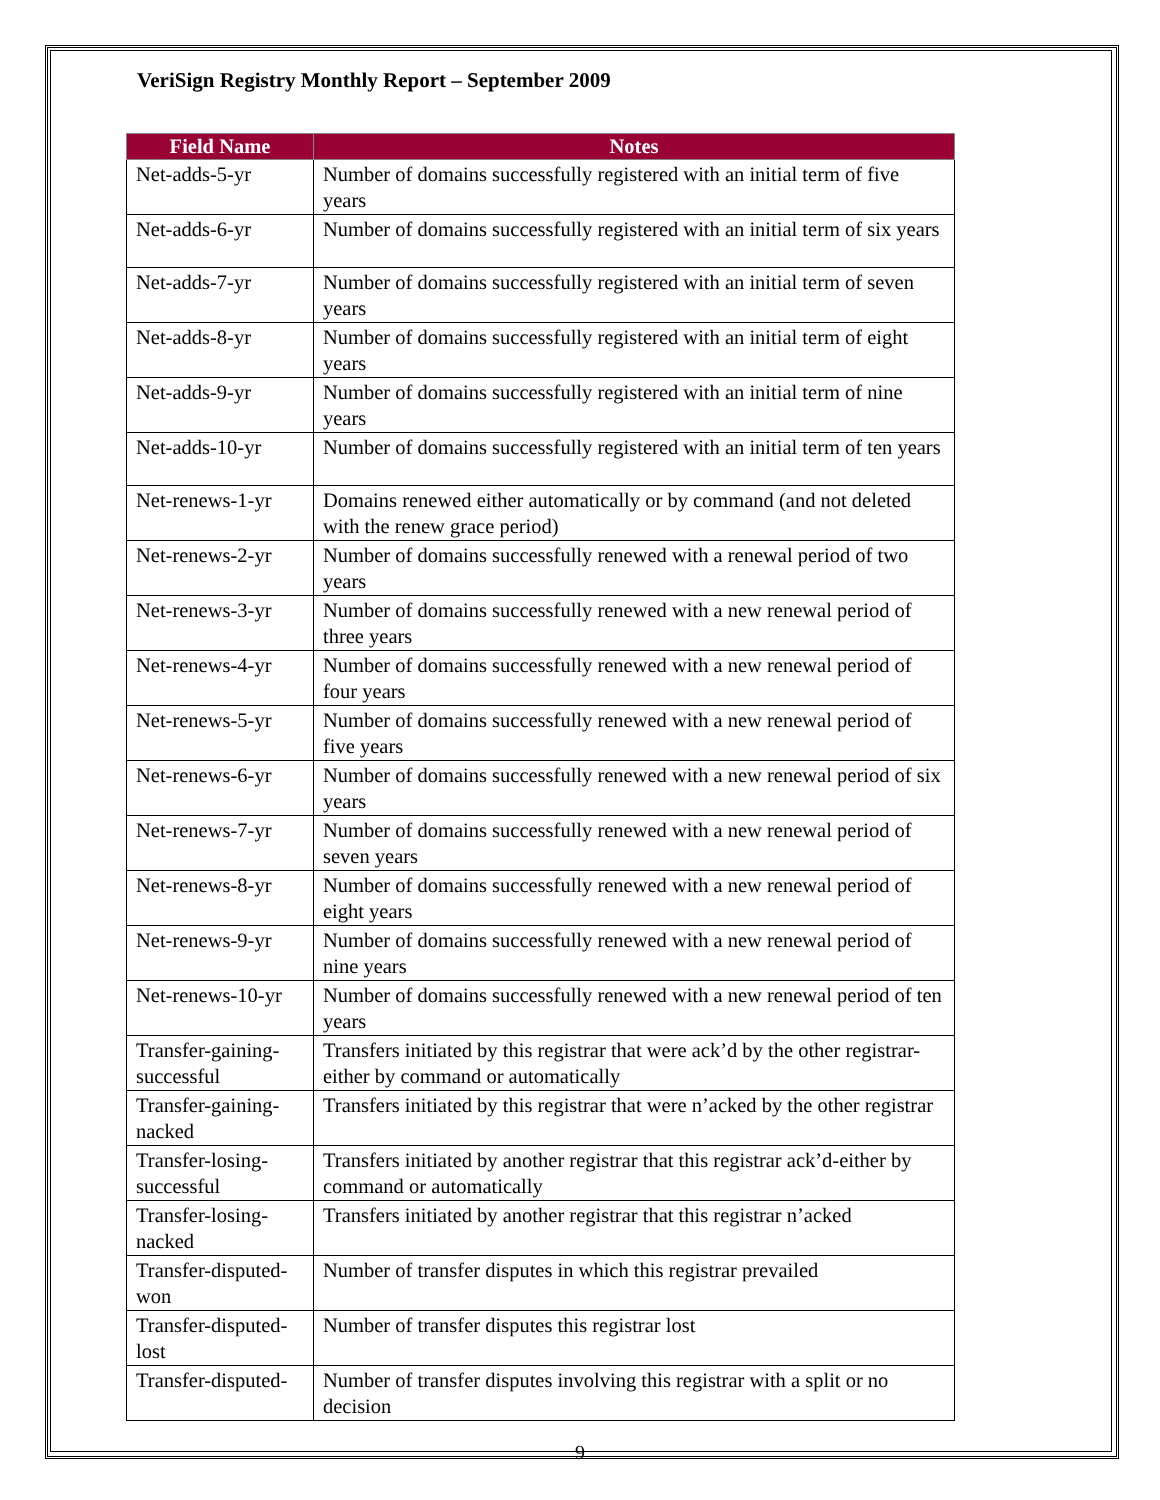VeriSign Registry Monthly Report – September 2009
| Field Name | Notes |
| --- | --- |
| Net-adds-5-yr | Number of domains successfully registered with an initial term of five years |
| Net-adds-6-yr | Number of domains successfully registered with an initial term of six years |
| Net-adds-7-yr | Number of domains successfully registered with an initial term of seven years |
| Net-adds-8-yr | Number of domains successfully registered with an initial term of eight years |
| Net-adds-9-yr | Number of domains successfully registered with an initial term of nine years |
| Net-adds-10-yr | Number of domains successfully registered with an initial term of ten years |
| Net-renews-1-yr | Domains renewed either automatically or by command (and not deleted with the renew grace period) |
| Net-renews-2-yr | Number of domains successfully renewed with a renewal period of two years |
| Net-renews-3-yr | Number of domains successfully renewed with a new renewal period of three years |
| Net-renews-4-yr | Number of domains successfully renewed with a new renewal period of four years |
| Net-renews-5-yr | Number of domains successfully renewed with a new renewal period of five years |
| Net-renews-6-yr | Number of domains successfully renewed with a new renewal period of six years |
| Net-renews-7-yr | Number of domains successfully renewed with a new renewal period of seven years |
| Net-renews-8-yr | Number of domains successfully renewed with a new renewal period of eight years |
| Net-renews-9-yr | Number of domains successfully renewed with a new renewal period of nine years |
| Net-renews-10-yr | Number of domains successfully renewed with a new renewal period of ten years |
| Transfer-gaining-successful | Transfers initiated by this registrar that were ack’d by the other registrar-either by command or automatically |
| Transfer-gaining-nacked | Transfers initiated by this registrar that were n’acked by the other registrar |
| Transfer-losing-successful | Transfers initiated by another registrar that this registrar ack’d-either by command or automatically |
| Transfer-losing-nacked | Transfers initiated by another registrar that this registrar n’acked |
| Transfer-disputed-won | Number of transfer disputes in which this registrar prevailed |
| Transfer-disputed-lost | Number of transfer disputes this registrar lost |
| Transfer-disputed- | Number of transfer disputes involving this registrar with a split or no decision |
9